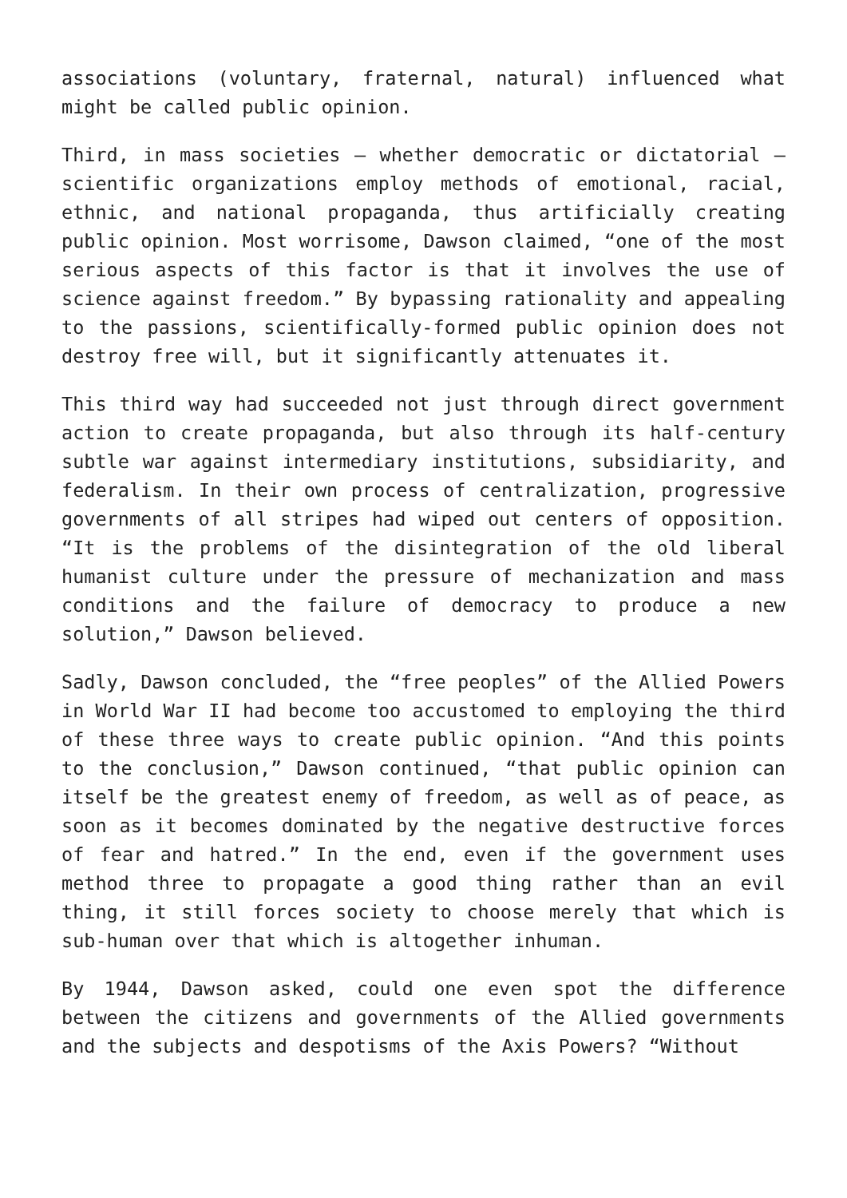associations (voluntary, fraternal, natural) influenced what might be called public opinion.
Third, in mass societies — whether democratic or dictatorial — scientific organizations employ methods of emotional, racial, ethnic, and national propaganda, thus artificially creating public opinion. Most worrisome, Dawson claimed, “one of the most serious aspects of this factor is that it involves the use of science against freedom.” By bypassing rationality and appealing to the passions, scientifically-formed public opinion does not destroy free will, but it significantly attenuates it.
This third way had succeeded not just through direct government action to create propaganda, but also through its half-century subtle war against intermediary institutions, subsidiarity, and federalism. In their own process of centralization, progressive governments of all stripes had wiped out centers of opposition. “It is the problems of the disintegration of the old liberal humanist culture under the pressure of mechanization and mass conditions and the failure of democracy to produce a new solution,” Dawson believed.
Sadly, Dawson concluded, the “free peoples” of the Allied Powers in World War II had become too accustomed to employing the third of these three ways to create public opinion. “And this points to the conclusion,” Dawson continued, “that public opinion can itself be the greatest enemy of freedom, as well as of peace, as soon as it becomes dominated by the negative destructive forces of fear and hatred.” In the end, even if the government uses method three to propagate a good thing rather than an evil thing, it still forces society to choose merely that which is sub-human over that which is altogether inhuman.
By 1944, Dawson asked, could one even spot the difference between the citizens and governments of the Allied governments and the subjects and despotisms of the Axis Powers? “Without